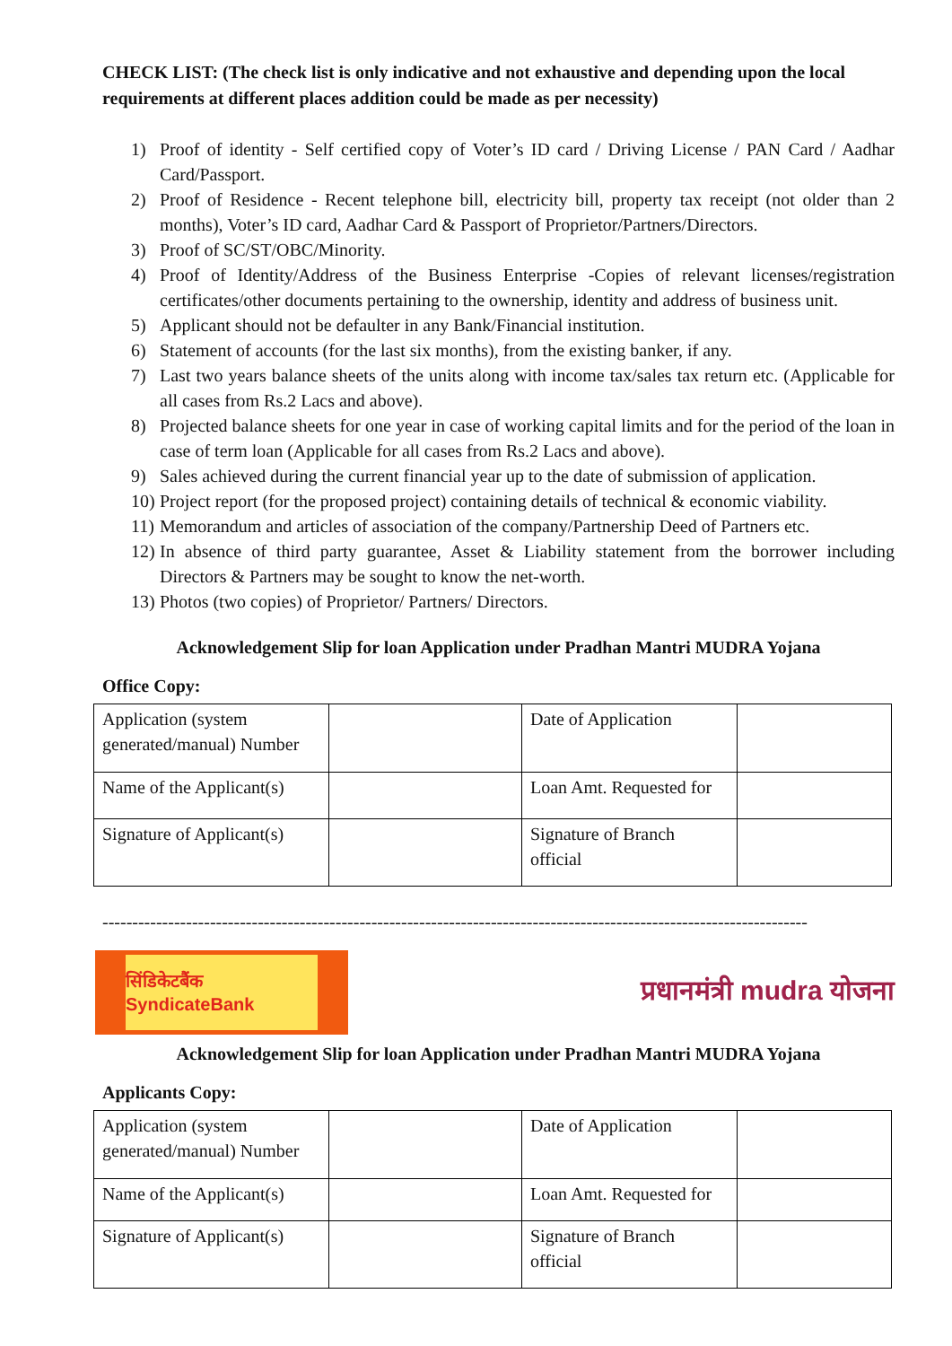CHECK LIST: (The check list is only indicative and not exhaustive and depending upon the local requirements at different places addition could be made as per necessity)
1) Proof of identity - Self certified copy of Voter’s ID card / Driving License / PAN Card / Aadhar Card/Passport.
2) Proof of Residence - Recent telephone bill, electricity bill, property tax receipt (not older than 2 months), Voter’s ID card, Aadhar Card & Passport of Proprietor/Partners/Directors.
3) Proof of SC/ST/OBC/Minority.
4) Proof of Identity/Address of the Business Enterprise -Copies of relevant licenses/registration certificates/other documents pertaining to the ownership, identity and address of business unit.
5) Applicant should not be defaulter in any Bank/Financial institution.
6) Statement of accounts (for the last six months), from the existing banker, if any.
7) Last two years balance sheets of the units along with income tax/sales tax return etc. (Applicable for all cases from Rs.2 Lacs and above).
8) Projected balance sheets for one year in case of working capital limits and for the period of the loan in case of term loan (Applicable for all cases from Rs.2 Lacs and above).
9) Sales achieved during the current financial year up to the date of submission of application.
10) Project report (for the proposed project) containing details of technical & economic viability.
11) Memorandum and articles of association of the company/Partnership Deed of Partners etc.
12) In absence of third party guarantee, Asset & Liability statement from the borrower including Directors & Partners may be sought to know the net-worth.
13) Photos (two copies) of Proprietor/ Partners/ Directors.
Acknowledgement Slip for loan Application under Pradhan Mantri MUDRA Yojana
Office Copy:
| Application (system generated/manual) Number | | Date of Application | |
| Name of the Applicant(s) | | Loan Amt. Requested for | |
| Signature of Applicant(s) | | Signature of Branch official | |
----------------------------------------------------------------------------------------------------------------------
सिंडिकेटबैंक SyndicateBank
प्रधानमंत्री mudra योजना
Acknowledgement Slip for loan Application under Pradhan Mantri MUDRA Yojana
Applicants Copy:
| Application (system generated/manual) Number | | Date of Application | |
| Name of the Applicant(s) | | Loan Amt. Requested for | |
| Signature of Applicant(s) | | Signature of Branch official | |